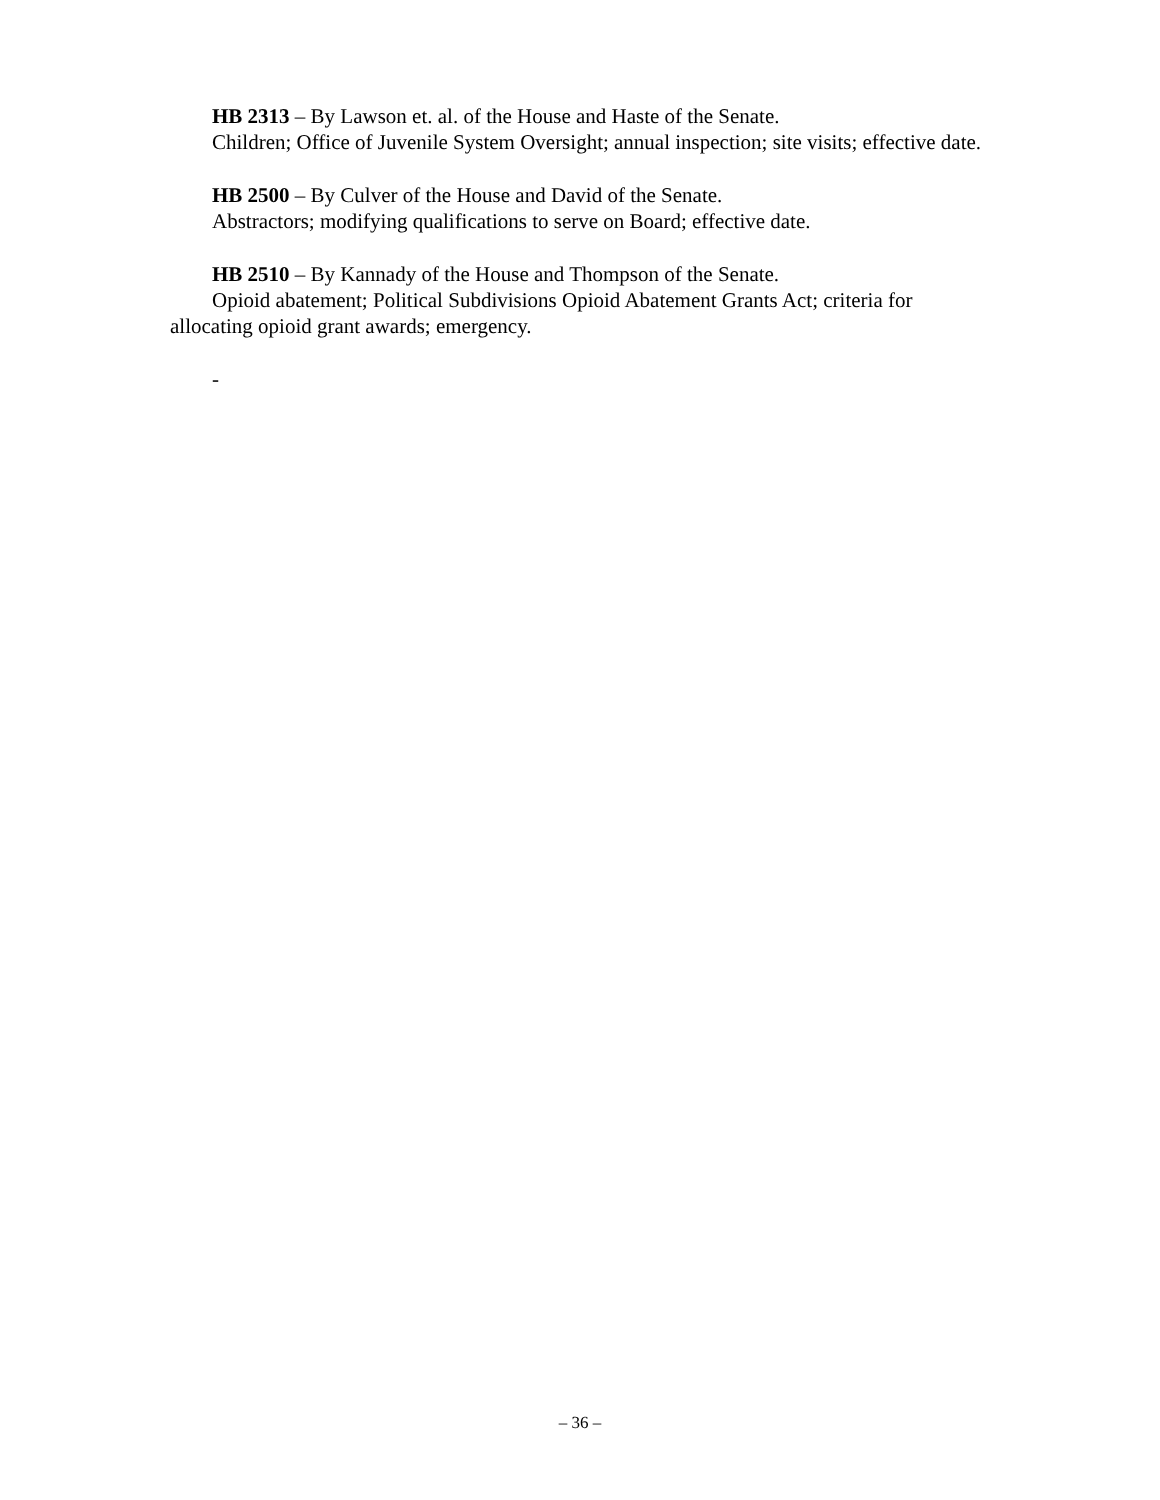HB 2313 – By Lawson et. al. of the House and Haste of the Senate.
Children; Office of Juvenile System Oversight; annual inspection; site visits; effective date.
HB 2500 – By Culver of the House and David of the Senate.
Abstractors; modifying qualifications to serve on Board; effective date.
HB 2510 – By Kannady of the House and Thompson of the Senate.
Opioid abatement; Political Subdivisions Opioid Abatement Grants Act; criteria for allocating opioid grant awards; emergency.
-
– 36 –